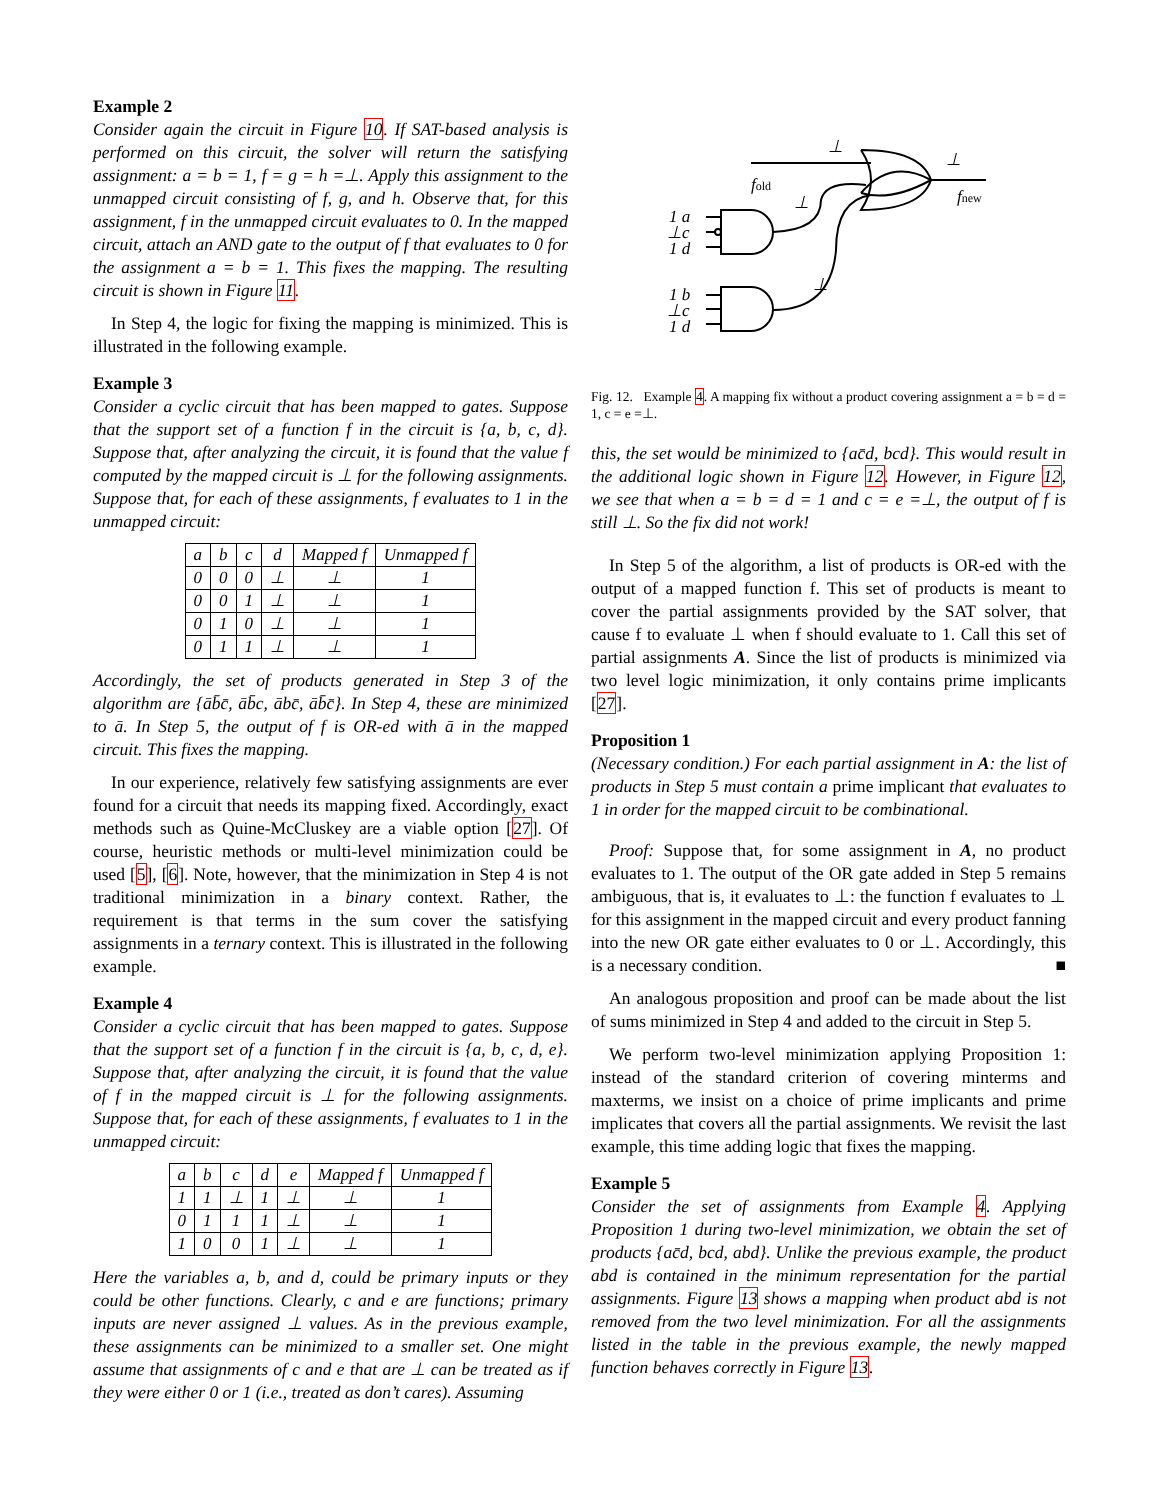Example 2
Consider again the circuit in Figure 10. If SAT-based analysis is performed on this circuit, the solver will return the satisfying assignment: a = b = 1, f = g = h =⊥. Apply this assignment to the unmapped circuit consisting of f, g, and h. Observe that, for this assignment, f in the unmapped circuit evaluates to 0. In the mapped circuit, attach an AND gate to the output of f that evaluates to 0 for the assignment a = b = 1. This fixes the mapping. The resulting circuit is shown in Figure 11.
In Step 4, the logic for fixing the mapping is minimized. This is illustrated in the following example.
Example 3
Consider a cyclic circuit that has been mapped to gates. Suppose that the support set of a function f in the circuit is {a, b, c, d}. Suppose that, after analyzing the circuit, it is found that the value f computed by the mapped circuit is ⊥ for the following assignments. Suppose that, for each of these assignments, f evaluates to 1 in the unmapped circuit:
| a | b | c | d | Mapped f | Unmapped f |
| --- | --- | --- | --- | --- | --- |
| 0 | 0 | 0 | ⊥ | ⊥ | 1 |
| 0 | 0 | 1 | ⊥ | ⊥ | 1 |
| 0 | 1 | 0 | ⊥ | ⊥ | 1 |
| 0 | 1 | 1 | ⊥ | ⊥ | 1 |
Accordingly, the set of products generated in Step 3 of the algorithm are {āb̄c̄, āb̄c, ābc̄, āb̄c̄}. In Step 4, these are minimized to ā. In Step 5, the output of f is OR-ed with ā in the mapped circuit. This fixes the mapping.
In our experience, relatively few satisfying assignments are ever found for a circuit that needs its mapping fixed. Accordingly, exact methods such as Quine-McCluskey are a viable option [27]. Of course, heuristic methods or multi-level minimization could be used [5], [6]. Note, however, that the minimization in Step 4 is not traditional minimization in a binary context. Rather, the requirement is that terms in the sum cover the satisfying assignments in a ternary context. This is illustrated in the following example.
Example 4
Consider a cyclic circuit that has been mapped to gates. Suppose that the support set of a function f in the circuit is {a, b, c, d, e}. Suppose that, after analyzing the circuit, it is found that the value of f in the mapped circuit is ⊥ for the following assignments. Suppose that, for each of these assignments, f evaluates to 1 in the unmapped circuit:
| a | b | c | d | e | Mapped f | Unmapped f |
| --- | --- | --- | --- | --- | --- | --- |
| 1 | 1 | ⊥ | 1 | ⊥ | ⊥ | 1 |
| 0 | 1 | 1 | 1 | ⊥ | ⊥ | 1 |
| 1 | 0 | 0 | 1 | ⊥ | ⊥ | 1 |
Here the variables a, b, and d, could be primary inputs or they could be other functions. Clearly, c and e are functions; primary inputs are never assigned ⊥ values. As in the previous example, these assignments can be minimized to a smaller set. One might assume that assignments of c and e that are ⊥ can be treated as if they were either 0 or 1 (i.e., treated as don’t cares). Assuming
fold
fnew
⊥
⊥
⊥
⊥
1 a
⊥c
1 d
1 b
⊥c
1 d
Fig. 12. Example 4. A mapping fix without a product covering assignment a = b = d = 1, c = e =⊥.
this, the set would be minimized to {ac̄d, bcd}. This would result in the additional logic shown in Figure 12. However, in Figure 12, we see that when a = b = d = 1 and c = e =⊥, the output of f is still ⊥. So the fix did not work!
In Step 5 of the algorithm, a list of products is OR-ed with the output of a mapped function f. This set of products is meant to cover the partial assignments provided by the SAT solver, that cause f to evaluate ⊥ when f should evaluate to 1. Call this set of partial assignments A. Since the list of products is minimized via two level logic minimization, it only contains prime implicants [27].
Proposition 1
(Necessary condition.) For each partial assignment in A: the list of products in Step 5 must contain a prime implicant that evaluates to 1 in order for the mapped circuit to be combinational.
Proof: Suppose that, for some assignment in A, no product evaluates to 1. The output of the OR gate added in Step 5 remains ambiguous, that is, it evaluates to ⊥: the function f evaluates to ⊥ for this assignment in the mapped circuit and every product fanning into the new OR gate either evaluates to 0 or ⊥. Accordingly, this is a necessary condition. ■
An analogous proposition and proof can be made about the list of sums minimized in Step 4 and added to the circuit in Step 5.
We perform two-level minimization applying Proposition 1: instead of the standard criterion of covering minterms and maxterms, we insist on a choice of prime implicants and prime implicates that covers all the partial assignments. We revisit the last example, this time adding logic that fixes the mapping.
Example 5
Consider the set of assignments from Example 4. Applying Proposition 1 during two-level minimization, we obtain the set of products {ac̄d, bcd, abd}. Unlike the previous example, the product abd is contained in the minimum representation for the partial assignments. Figure 13 shows a mapping when product abd is not removed from the two level minimization. For all the assignments listed in the table in the previous example, the newly mapped function behaves correctly in Figure 13.